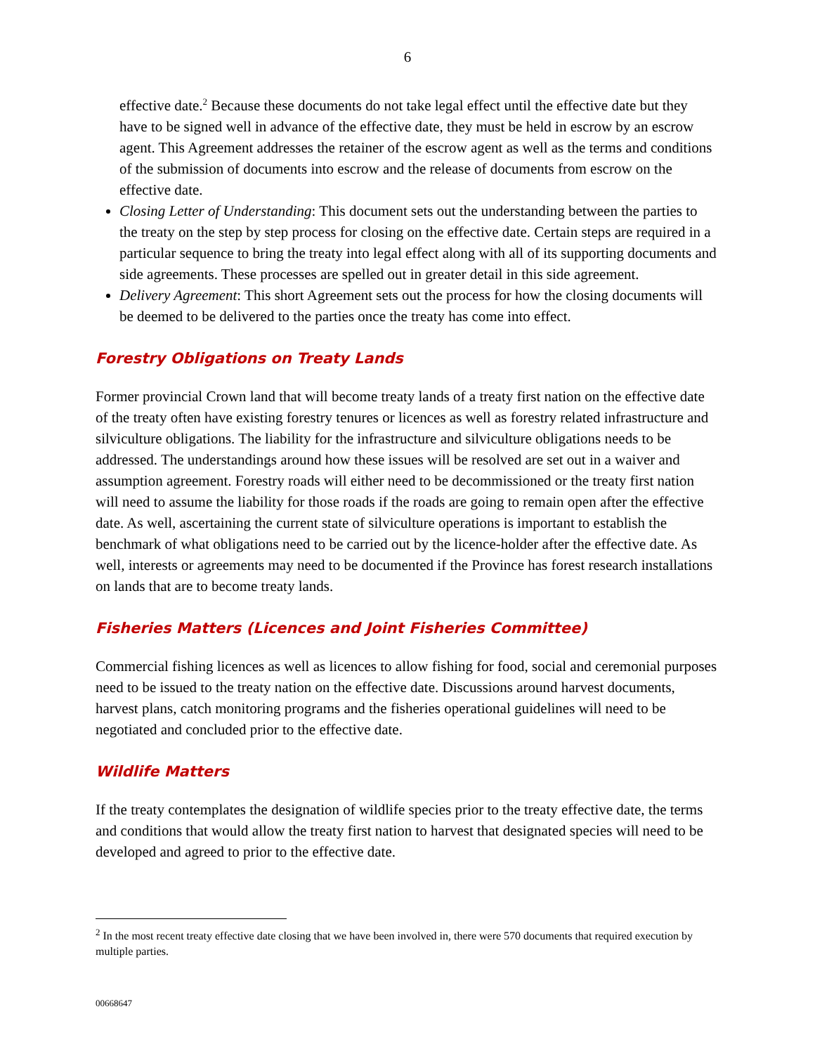6
effective date.<sup>2</sup> Because these documents do not take legal effect until the effective date but they have to be signed well in advance of the effective date, they must be held in escrow by an escrow agent. This Agreement addresses the retainer of the escrow agent as well as the terms and conditions of the submission of documents into escrow and the release of documents from escrow on the effective date.
Closing Letter of Understanding: This document sets out the understanding between the parties to the treaty on the step by step process for closing on the effective date. Certain steps are required in a particular sequence to bring the treaty into legal effect along with all of its supporting documents and side agreements. These processes are spelled out in greater detail in this side agreement.
Delivery Agreement: This short Agreement sets out the process for how the closing documents will be deemed to be delivered to the parties once the treaty has come into effect.
Forestry Obligations on Treaty Lands
Former provincial Crown land that will become treaty lands of a treaty first nation on the effective date of the treaty often have existing forestry tenures or licences as well as forestry related infrastructure and silviculture obligations. The liability for the infrastructure and silviculture obligations needs to be addressed. The understandings around how these issues will be resolved are set out in a waiver and assumption agreement. Forestry roads will either need to be decommissioned or the treaty first nation will need to assume the liability for those roads if the roads are going to remain open after the effective date. As well, ascertaining the current state of silviculture operations is important to establish the benchmark of what obligations need to be carried out by the licence-holder after the effective date. As well, interests or agreements may need to be documented if the Province has forest research installations on lands that are to become treaty lands.
Fisheries Matters (Licences and Joint Fisheries Committee)
Commercial fishing licences as well as licences to allow fishing for food, social and ceremonial purposes need to be issued to the treaty nation on the effective date. Discussions around harvest documents, harvest plans, catch monitoring programs and the fisheries operational guidelines will need to be negotiated and concluded prior to the effective date.
Wildlife Matters
If the treaty contemplates the designation of wildlife species prior to the treaty effective date, the terms and conditions that would allow the treaty first nation to harvest that designated species will need to be developed and agreed to prior to the effective date.
<sup>2</sup> In the most recent treaty effective date closing that we have been involved in, there were 570 documents that required execution by multiple parties.
00668647